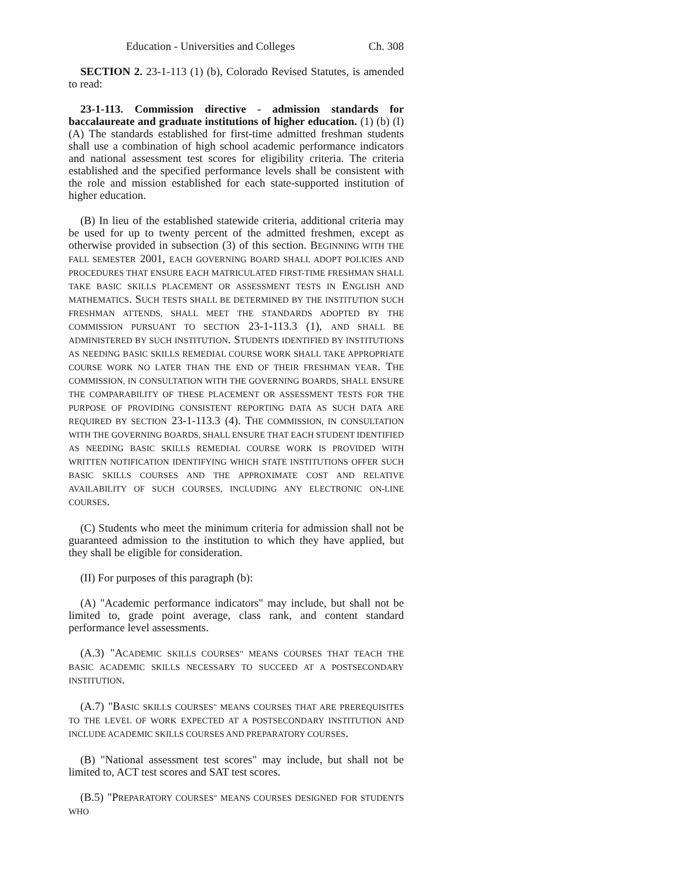Education - Universities and Colleges Ch. 308
SECTION 2. 23-1-113 (1) (b), Colorado Revised Statutes, is amended to read:
23-1-113. Commission directive - admission standards for baccalaureate and graduate institutions of higher education. (1) (b) (I) (A) The standards established for first-time admitted freshman students shall use a combination of high school academic performance indicators and national assessment test scores for eligibility criteria. The criteria established and the specified performance levels shall be consistent with the role and mission established for each state-supported institution of higher education.
(B) In lieu of the established statewide criteria, additional criteria may be used for up to twenty percent of the admitted freshmen, except as otherwise provided in subsection (3) of this section. BEGINNING WITH THE FALL SEMESTER 2001, EACH GOVERNING BOARD SHALL ADOPT POLICIES AND PROCEDURES THAT ENSURE EACH MATRICULATED FIRST-TIME FRESHMAN SHALL TAKE BASIC SKILLS PLACEMENT OR ASSESSMENT TESTS IN ENGLISH AND MATHEMATICS. SUCH TESTS SHALL BE DETERMINED BY THE INSTITUTION SUCH FRESHMAN ATTENDS, SHALL MEET THE STANDARDS ADOPTED BY THE COMMISSION PURSUANT TO SECTION 23-1-113.3 (1), AND SHALL BE ADMINISTERED BY SUCH INSTITUTION. STUDENTS IDENTIFIED BY INSTITUTIONS AS NEEDING BASIC SKILLS REMEDIAL COURSE WORK SHALL TAKE APPROPRIATE COURSE WORK NO LATER THAN THE END OF THEIR FRESHMAN YEAR. THE COMMISSION, IN CONSULTATION WITH THE GOVERNING BOARDS, SHALL ENSURE THE COMPARABILITY OF THESE PLACEMENT OR ASSESSMENT TESTS FOR THE PURPOSE OF PROVIDING CONSISTENT REPORTING DATA AS SUCH DATA ARE REQUIRED BY SECTION 23-1-113.3 (4). THE COMMISSION, IN CONSULTATION WITH THE GOVERNING BOARDS, SHALL ENSURE THAT EACH STUDENT IDENTIFIED AS NEEDING BASIC SKILLS REMEDIAL COURSE WORK IS PROVIDED WITH WRITTEN NOTIFICATION IDENTIFYING WHICH STATE INSTITUTIONS OFFER SUCH BASIC SKILLS COURSES AND THE APPROXIMATE COST AND RELATIVE AVAILABILITY OF SUCH COURSES, INCLUDING ANY ELECTRONIC ON-LINE COURSES.
(C) Students who meet the minimum criteria for admission shall not be guaranteed admission to the institution to which they have applied, but they shall be eligible for consideration.
(II) For purposes of this paragraph (b):
(A) "Academic performance indicators" may include, but shall not be limited to, grade point average, class rank, and content standard performance level assessments.
(A.3) "ACADEMIC SKILLS COURSES" MEANS COURSES THAT TEACH THE BASIC ACADEMIC SKILLS NECESSARY TO SUCCEED AT A POSTSECONDARY INSTITUTION.
(A.7) "BASIC SKILLS COURSES" MEANS COURSES THAT ARE PREREQUISITES TO THE LEVEL OF WORK EXPECTED AT A POSTSECONDARY INSTITUTION AND INCLUDE ACADEMIC SKILLS COURSES AND PREPARATORY COURSES.
(B) "National assessment test scores" may include, but shall not be limited to, ACT test scores and SAT test scores.
(B.5) "PREPARATORY COURSES" MEANS COURSES DESIGNED FOR STUDENTS WHO